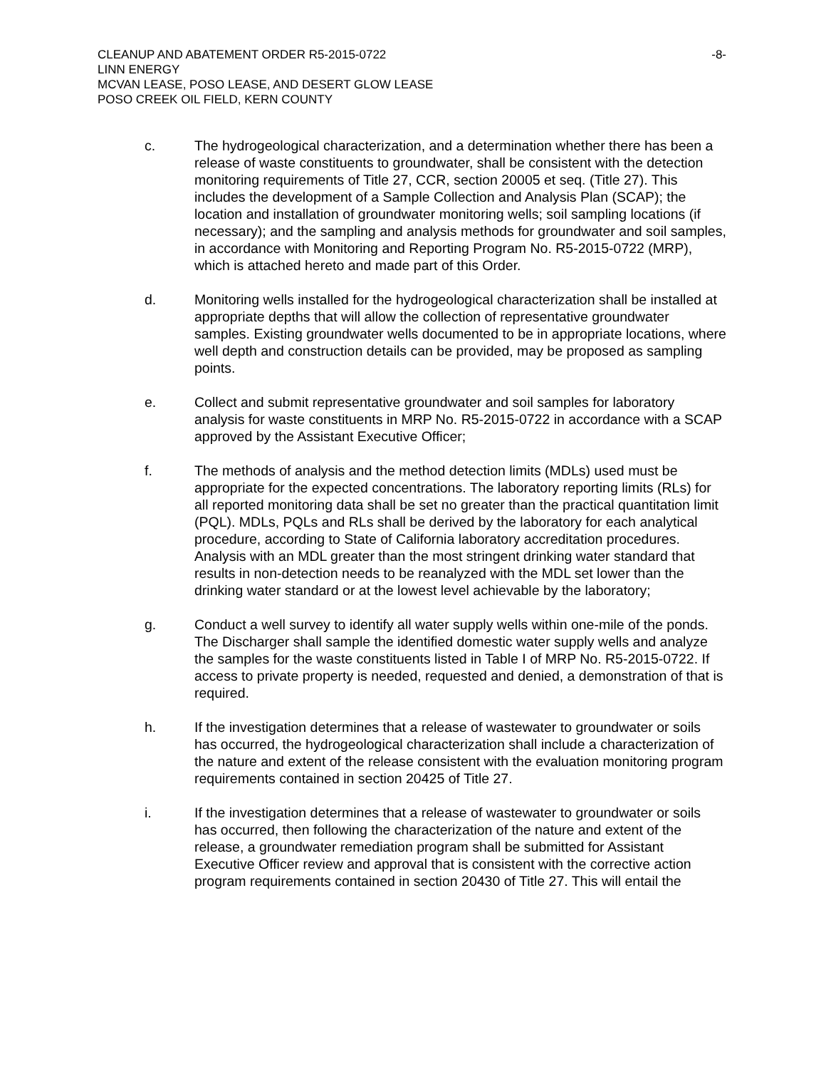CLEANUP AND ABATEMENT ORDER R5-2015-0722 -8-
LINN ENERGY
MCVAN LEASE, POSO LEASE, AND DESERT GLOW LEASE
POSO CREEK OIL FIELD, KERN COUNTY
c. The hydrogeological characterization, and a determination whether there has been a release of waste constituents to groundwater, shall be consistent with the detection monitoring requirements of Title 27, CCR, section 20005 et seq. (Title 27). This includes the development of a Sample Collection and Analysis Plan (SCAP); the location and installation of groundwater monitoring wells; soil sampling locations (if necessary); and the sampling and analysis methods for groundwater and soil samples, in accordance with Monitoring and Reporting Program No. R5-2015-0722 (MRP), which is attached hereto and made part of this Order.
d. Monitoring wells installed for the hydrogeological characterization shall be installed at appropriate depths that will allow the collection of representative groundwater samples. Existing groundwater wells documented to be in appropriate locations, where well depth and construction details can be provided, may be proposed as sampling points.
e. Collect and submit representative groundwater and soil samples for laboratory analysis for waste constituents in MRP No. R5-2015-0722 in accordance with a SCAP approved by the Assistant Executive Officer;
f. The methods of analysis and the method detection limits (MDLs) used must be appropriate for the expected concentrations. The laboratory reporting limits (RLs) for all reported monitoring data shall be set no greater than the practical quantitation limit (PQL). MDLs, PQLs and RLs shall be derived by the laboratory for each analytical procedure, according to State of California laboratory accreditation procedures. Analysis with an MDL greater than the most stringent drinking water standard that results in non-detection needs to be reanalyzed with the MDL set lower than the drinking water standard or at the lowest level achievable by the laboratory;
g. Conduct a well survey to identify all water supply wells within one-mile of the ponds. The Discharger shall sample the identified domestic water supply wells and analyze the samples for the waste constituents listed in Table I of MRP No. R5-2015-0722. If access to private property is needed, requested and denied, a demonstration of that is required.
h. If the investigation determines that a release of wastewater to groundwater or soils has occurred, the hydrogeological characterization shall include a characterization of the nature and extent of the release consistent with the evaluation monitoring program requirements contained in section 20425 of Title 27.
i. If the investigation determines that a release of wastewater to groundwater or soils has occurred, then following the characterization of the nature and extent of the release, a groundwater remediation program shall be submitted for Assistant Executive Officer review and approval that is consistent with the corrective action program requirements contained in section 20430 of Title 27. This will entail the